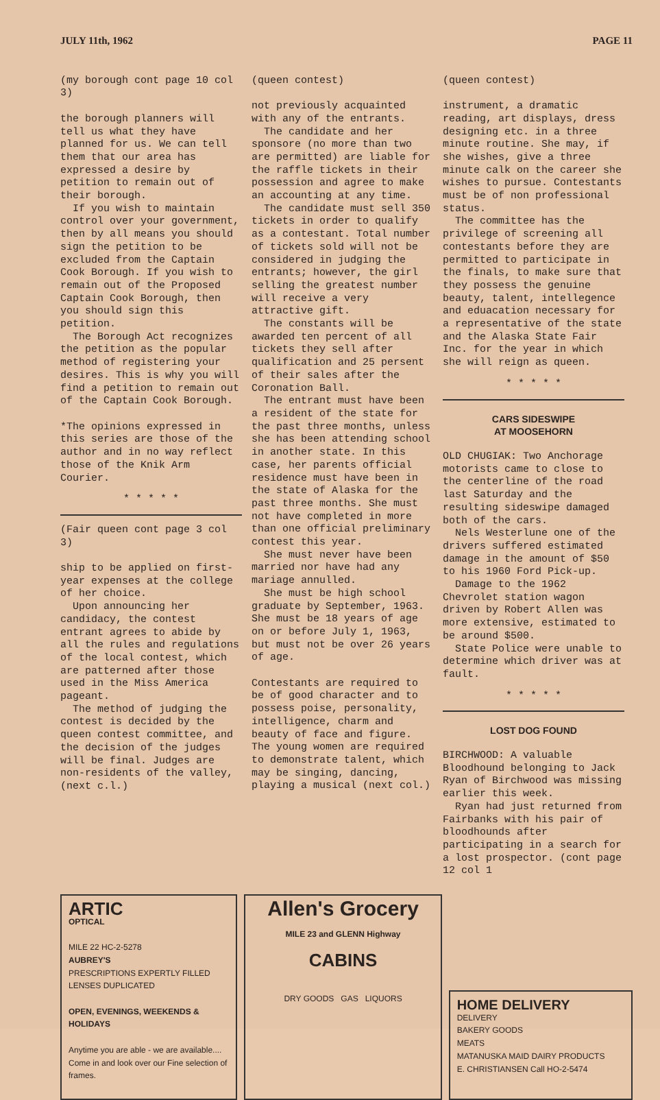JULY 11th, 1962 PAGE 11
(my borough cont page 10 col 3)
the borough planners will tell us what they have planned for us. We can tell them that our area has expressed a desire by petition to remain out of their borough.
If you wish to maintain control over your government, then by all means you should sign the petition to be excluded from the Captain Cook Borough. If you wish to remain out of the Proposed Captain Cook Borough, then you should sign this petition.
The Borough Act recognizes the petition as the popular method of registering your desires. This is why you will find a petition to remain out of the Captain Cook Borough.
*The opinions expressed in this series are those of the author and in no way reflect those of the Knik Arm Courier.
* * * * *
(Fair queen cont page 3 col 3)
ship to be applied on first-year expenses at the college of her choice.
Upon announcing her candidacy, the contest entrant agrees to abide by all the rules and regulations of the local contest, which are patterned after those used in the Miss America pageant.
The method of judging the contest is decided by the queen contest committee, and the decision of the judges will be final. Judges are non-residents of the valley, (next c.l.)
(queen contest)
not previously acquainted with any of the entrants.
The candidate and her sponsore (no more than two are permitted) are liable for the raffle tickets in their possession and agree to make an accounting at any time.
The candidate must sell 350 tickets in order to qualify as a contestant. Total number of tickets sold will not be considered in judging the entrants; however, the girl selling the greatest number will receive a very attractive gift.
The constants will be awarded ten percent of all tickets they sell after qualification and 25 persent of their sales after the Coronation Ball.
The entrant must have been a resident of the state for the past three months, unless she has been attending school in another state. In this case, her parents official residence must have been in the state of Alaska for the past three months. She must not have completed in more than one official preliminary contest this year.
She must never have been married nor have had any mariage annulled.
She must be high school graduate by September, 1963. She must be 18 years of age on or before July 1, 1963, but must not be over 26 years of age.
Contestants are required to be of good character and to possess poise, personality, intelligence, charm and beauty of face and figure. The young women are required to demonstrate talent, which may be singing, dancing, playing a musical (next col.)
(queen contest)
instrument, a dramatic reading, art displays, dress designing etc. in a three minute routine. She may, if she wishes, give a three minute calk on the career she wishes to pursue. Contestants must be of non professional status.
The committee has the privilege of screening all contestants before they are permitted to participate in the finals, to make sure that they possess the genuine beauty, talent, intellegence and eduacation necessary for a representative of the state and the Alaska State Fair Inc. for the year in which she will reign as queen.
* * * * *
CARS SIDESWIPE
AT MOOSEHORN
OLD CHUGIAK: Two Anchorage motorists came to close to the centerline of the road last Saturday and the resulting sideswipe damaged both of the cars.
Nels Westerlune one of the drivers suffered estimated damage in the amount of $50 to his 1960 Ford Pick-up.
Damage to the 1962 Chevrolet station wagon driven by Robert Allen was more extensive, estimated to be around $500.
State Police were unable to determine which driver was at fault.
* * * * *
LOST DOG FOUND
BIRCHWOOD: A valuable Bloodhound belonging to Jack Ryan of Birchwood was missing earlier this week.
Ryan had just returned from Fairbanks with his pair of bloodhounds after participating in a search for a lost prospector. (cont page 12 col 1
ARTIC
OPTICAL
MILE 22 HC-2-5278
AUBREY'S
PRESCRIPTIONS EXPERTLY FILLED
LENSES DUPLICATED
OPEN, EVENINGS, WEEKENDS & HOLIDAYS
Anytime you are able - we are available.... Come in and look over our Fine selection of frames.
Allen's Grocery
MILE 23 and GLENN Highway
CABINS
DRY GOODS GAS LIQUORS
HOME DELIVERY
DELIVERY
BAKERY GOODS
MEATS
MATANUSKA MAID DAIRY PRODUCTS
E. CHRISTIANSEN Call HO-2-5474